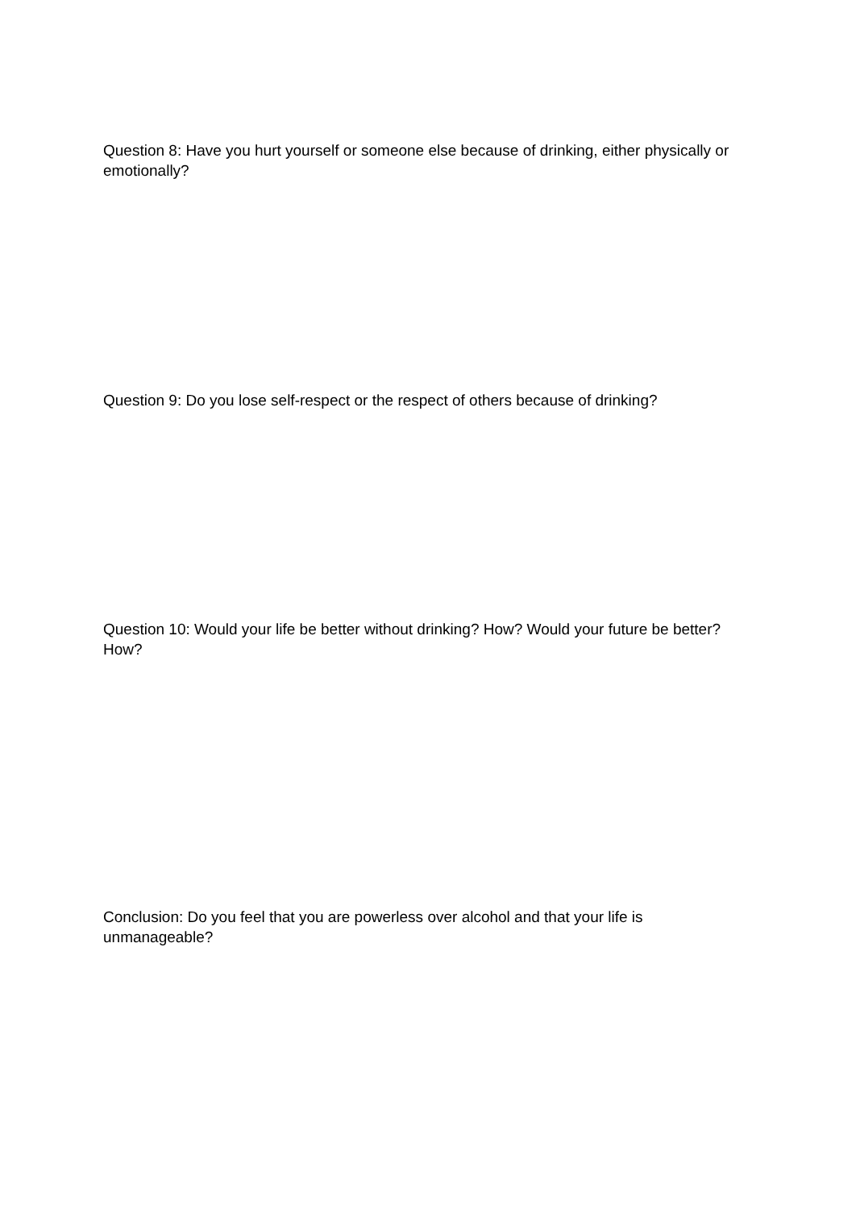Question 8: Have you hurt yourself or someone else because of drinking, either physically or emotionally?
Question 9: Do you lose self-respect or the respect of others because of drinking?
Question 10: Would your life be better without drinking? How? Would your future be better? How?
Conclusion: Do you feel that you are powerless over alcohol and that your life is unmanageable?